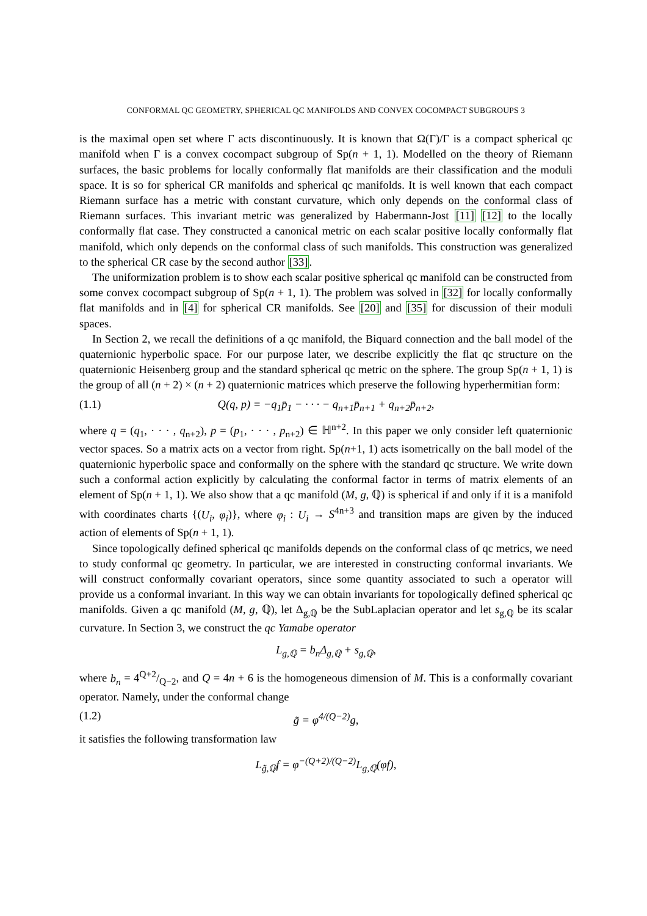CONFORMAL QC GEOMETRY, SPHERICAL QC MANIFOLDS AND CONVEX COCOMPACT SUBGROUPS 3
is the maximal open set where Γ acts discontinuously. It is known that Ω(Γ)/Γ is a compact spherical qc manifold when Γ is a convex cocompact subgroup of Sp(n + 1, 1). Modelled on the theory of Riemann surfaces, the basic problems for locally conformally flat manifolds are their classification and the moduli space. It is so for spherical CR manifolds and spherical qc manifolds. It is well known that each compact Riemann surface has a metric with constant curvature, which only depends on the conformal class of Riemann surfaces. This invariant metric was generalized by Habermann-Jost [11] [12] to the locally conformally flat case. They constructed a canonical metric on each scalar positive locally conformally flat manifold, which only depends on the conformal class of such manifolds. This construction was generalized to the spherical CR case by the second author [33].
The uniformization problem is to show each scalar positive spherical qc manifold can be constructed from some convex cocompact subgroup of Sp(n + 1, 1). The problem was solved in [32] for locally conformally flat manifolds and in [4] for spherical CR manifolds. See [20] and [35] for discussion of their moduli spaces.
In Section 2, we recall the definitions of a qc manifold, the Biquard connection and the ball model of the quaternionic hyperbolic space. For our purpose later, we describe explicitly the flat qc structure on the quaternionic Heisenberg group and the standard spherical qc metric on the sphere. The group Sp(n + 1, 1) is the group of all (n + 2) × (n + 2) quaternionic matrices which preserve the following hyperhermitian form:
(1.1) Q(q, p) = −q<sub>1</sub>p̄<sub>1</sub> − · · · − q<sub>n+1</sub>p̄<sub>n+1</sub> + q<sub>n+2</sub>p̄<sub>n+2</sub>,
where q = (q<sub>1</sub>, · · · , q<sub>n+2</sub>), p = (p<sub>1</sub>, · · · , p<sub>n+2</sub>) ∈ ℍ<sup>n+2</sup>. In this paper we only consider left quaternionic vector spaces. So a matrix acts on a vector from right. Sp(n+1, 1) acts isometrically on the ball model of the quaternionic hyperbolic space and conformally on the sphere with the standard qc structure. We write down such a conformal action explicitly by calculating the conformal factor in terms of matrix elements of an element of Sp(n + 1, 1). We also show that a qc manifold (M, g, ℚ) is spherical if and only if it is a manifold with coordinates charts {(U<sub>i</sub>, φ<sub>i</sub>)}, where φ<sub>i</sub> : U<sub>i</sub> → S<sup>4n+3</sup> and transition maps are given by the induced action of elements of Sp(n + 1, 1).
Since topologically defined spherical qc manifolds depends on the conformal class of qc metrics, we need to study conformal qc geometry. In particular, we are interested in constructing conformal invariants. We will construct conformally covariant operators, since some quantity associated to such a operator will provide us a conformal invariant. In this way we can obtain invariants for topologically defined spherical qc manifolds. Given a qc manifold (M, g, ℚ), let Δ<sub>g,ℚ</sub> be the SubLaplacian operator and let s<sub>g,ℚ</sub> be its scalar curvature. In Section 3, we construct the qc Yamabe operator
L<sub>g,ℚ</sub> = b<sub>n</sub>Δ<sub>g,ℚ</sub> + s<sub>g,ℚ</sub>,
where b<sub>n</sub> = 4Q+2/Q−2, and Q = 4n + 6 is the homogeneous dimension of M. This is a conformally covariant operator. Namely, under the conformal change
(1.2) g̃ = φ<sup>4/(Q−2)</sup>g,
it satisfies the following transformation law
L<sub>g̃,ℚ</sub>f = φ<sup>−(Q+2)/(Q−2)</sup>L<sub>g,ℚ</sub>(φf),